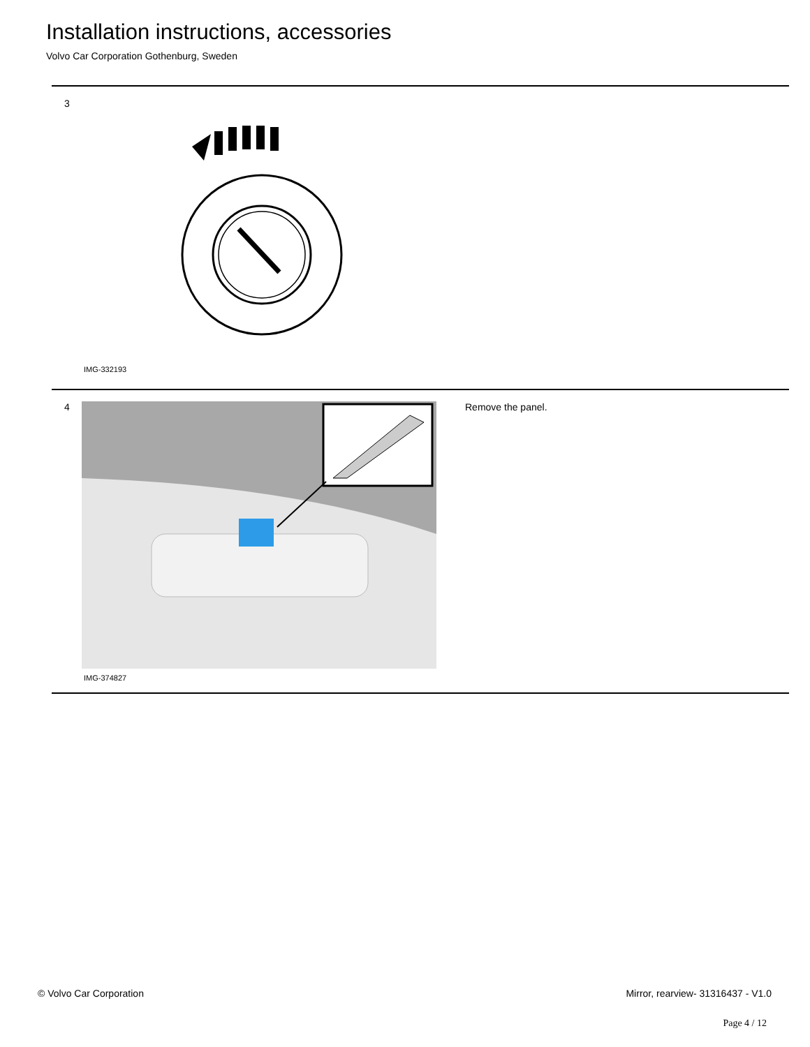Installation instructions, accessories
Volvo Car Corporation Gothenburg, Sweden
3
IMG-332193
4
IMG-374827
Remove the panel.
© Volvo Car Corporation Mirror, rearview- 31316437 - V1.0
Page 4 / 12